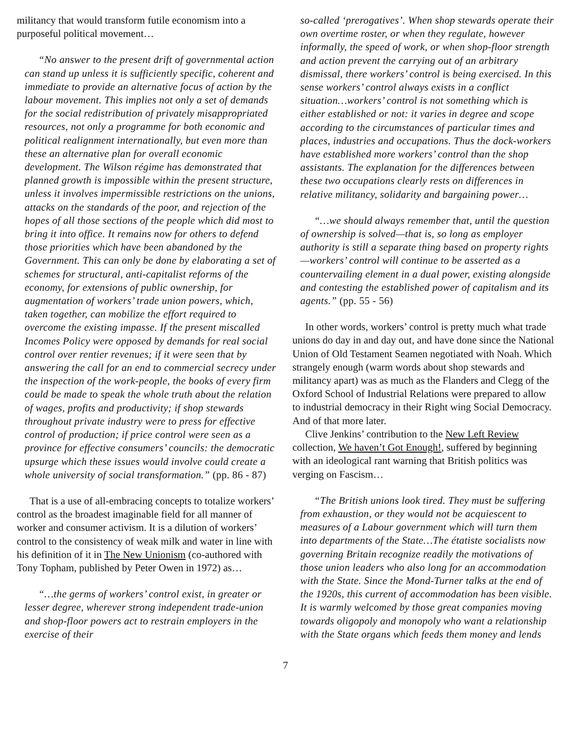militancy that would transform futile economism into a purposeful political movement…
“No answer to the present drift of governmental action can stand up unless it is sufficiently specific, coherent and immediate to provide an alternative focus of action by the labour movement. This implies not only a set of demands for the social redistribution of privately misappropriated resources, not only a programme for both economic and political realignment internationally, but even more than these an alternative plan for overall economic development. The Wilson régime has demonstrated that planned growth is impossible within the present structure, unless it involves impermissible restrictions on the unions, attacks on the standards of the poor, and rejection of the hopes of all those sections of the people which did most to bring it into office. It remains now for others to defend those priorities which have been abandoned by the Government. This can only be done by elaborating a set of schemes for structural, anti-capitalist reforms of the economy, for extensions of public ownership, for augmentation of workers’ trade union powers, which, taken together, can mobilize the effort required to overcome the existing impasse. If the present miscalled Incomes Policy were opposed by demands for real social control over rentier revenues; if it were seen that by answering the call for an end to commercial secrecy under the inspection of the work-people, the books of every firm could be made to speak the whole truth about the relation of wages, profits and productivity; if shop stewards throughout private industry were to press for effective control of production; if price control were seen as a province for effective consumers’ councils: the democratic upsurge which these issues would involve could create a whole university of social transformation.” (pp. 86 - 87)
That is a use of all-embracing concepts to totalize workers’ control as the broadest imaginable field for all manner of worker and consumer activism. It is a dilution of workers’ control to the consistency of weak milk and water in line with his definition of it in The New Unionism (co-authored with Tony Topham, published by Peter Owen in 1972) as…
“…the germs of workers’ control exist, in greater or lesser degree, wherever strong independent trade-union and shop-floor powers act to restrain employers in the exercise of their
so-called ‘prerogatives’. When shop stewards operate their own overtime roster, or when they regulate, however informally, the speed of work, or when shop-floor strength and action prevent the carrying out of an arbitrary dismissal, there workers’ control is being exercised. In this sense workers’ control always exists in a conflict situation…workers’ control is not something which is either established or not: it varies in degree and scope according to the circumstances of particular times and places, industries and occupations. Thus the dock-workers have established more workers’ control than the shop assistants. The explanation for the differences between these two occupations clearly rests on differences in relative militancy, solidarity and bargaining power…
“…we should always remember that, until the question of ownership is solved—that is, so long as employer authority is still a separate thing based on property rights—workers’ control will continue to be asserted as a countervailing element in a dual power, existing alongside and contesting the established power of capitalism and its agents.” (pp. 55 - 56)
In other words, workers’ control is pretty much what trade unions do day in and day out, and have done since the National Union of Old Testament Seamen negotiated with Noah. Which strangely enough (warm words about shop stewards and militancy apart) was as much as the Flanders and Clegg of the Oxford School of Industrial Relations were prepared to allow to industrial democracy in their Right wing Social Democracy. And of that more later.
Clive Jenkins’ contribution to the New Left Review collection, We haven’t Got Enough!, suffered by beginning with an ideological rant warning that British politics was verging on Fascism…
“The British unions look tired. They must be suffering from exhaustion, or they would not be acquiescent to measures of a Labour government which will turn them into departments of the State…The étatiste socialists now governing Britain recognize readily the motivations of those union leaders who also long for an accommodation with the State. Since the Mond-Turner talks at the end of the 1920s, this current of accommodation has been visible. It is warmly welcomed by those great companies moving towards oligopoly and monopoly who want a relationship with the State organs which feeds them money and lends
7